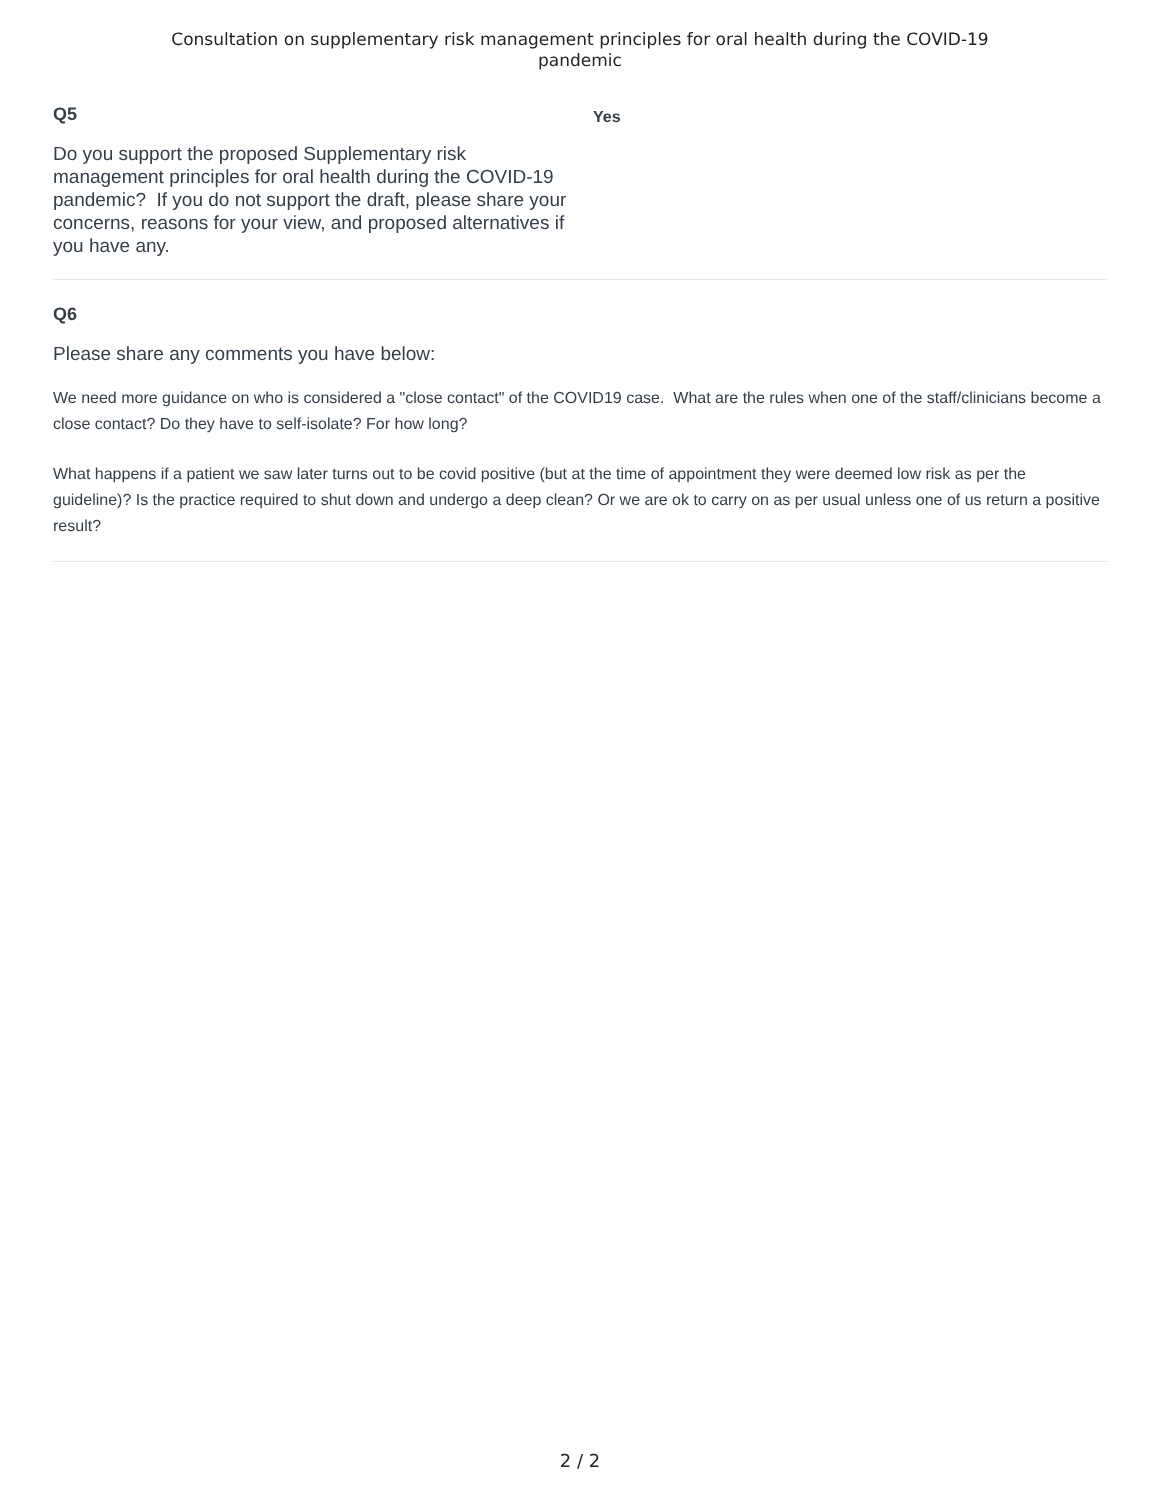Consultation on supplementary risk management principles for oral health during the COVID-19
pandemic
Q5
Do you support the proposed Supplementary risk management principles for oral health during the COVID-19 pandemic? If you do not support the draft, please share your concerns, reasons for your view, and proposed alternatives if you have any.
Yes
Q6
Please share any comments you have below:
We need more guidance on who is considered a "close contact" of the COVID19 case. What are the rules when one of the staff/clinicians become a close contact? Do they have to self-isolate? For how long?
What happens if a patient we saw later turns out to be covid positive (but at the time of appointment they were deemed low risk as per the guideline)? Is the practice required to shut down and undergo a deep clean? Or we are ok to carry on as per usual unless one of us return a positive result?
2 / 2